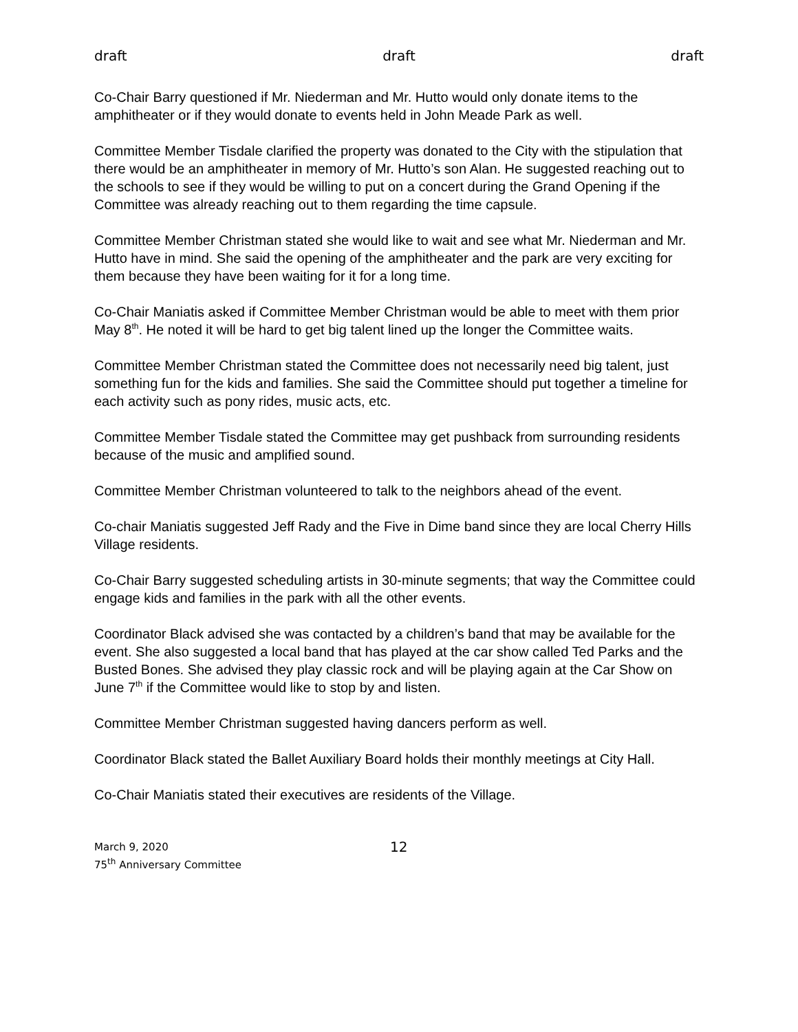draft draft draft
Co-Chair Barry questioned if Mr. Niederman and Mr. Hutto would only donate items to the amphitheater or if they would donate to events held in John Meade Park as well.
Committee Member Tisdale clarified the property was donated to the City with the stipulation that there would be an amphitheater in memory of Mr. Hutto’s son Alan. He suggested reaching out to the schools to see if they would be willing to put on a concert during the Grand Opening if the Committee was already reaching out to them regarding the time capsule.
Committee Member Christman stated she would like to wait and see what Mr. Niederman and Mr. Hutto have in mind. She said the opening of the amphitheater and the park are very exciting for them because they have been waiting for it for a long time.
Co-Chair Maniatis asked if Committee Member Christman would be able to meet with them prior May 8<sup>th</sup>. He noted it will be hard to get big talent lined up the longer the Committee waits.
Committee Member Christman stated the Committee does not necessarily need big talent, just something fun for the kids and families. She said the Committee should put together a timeline for each activity such as pony rides, music acts, etc.
Committee Member Tisdale stated the Committee may get pushback from surrounding residents because of the music and amplified sound.
Committee Member Christman volunteered to talk to the neighbors ahead of the event.
Co-chair Maniatis suggested Jeff Rady and the Five in Dime band since they are local Cherry Hills Village residents.
Co-Chair Barry suggested scheduling artists in 30-minute segments; that way the Committee could engage kids and families in the park with all the other events.
Coordinator Black advised she was contacted by a children’s band that may be available for the event. She also suggested a local band that has played at the car show called Ted Parks and the Busted Bones. She advised they play classic rock and will be playing again at the Car Show on June 7<sup>th</sup> if the Committee would like to stop by and listen.
Committee Member Christman suggested having dancers perform as well.
Coordinator Black stated the Ballet Auxiliary Board holds their monthly meetings at City Hall.
Co-Chair Maniatis stated their executives are residents of the Village.
March 9, 2020
75<sup>th</sup> Anniversary Committee
12